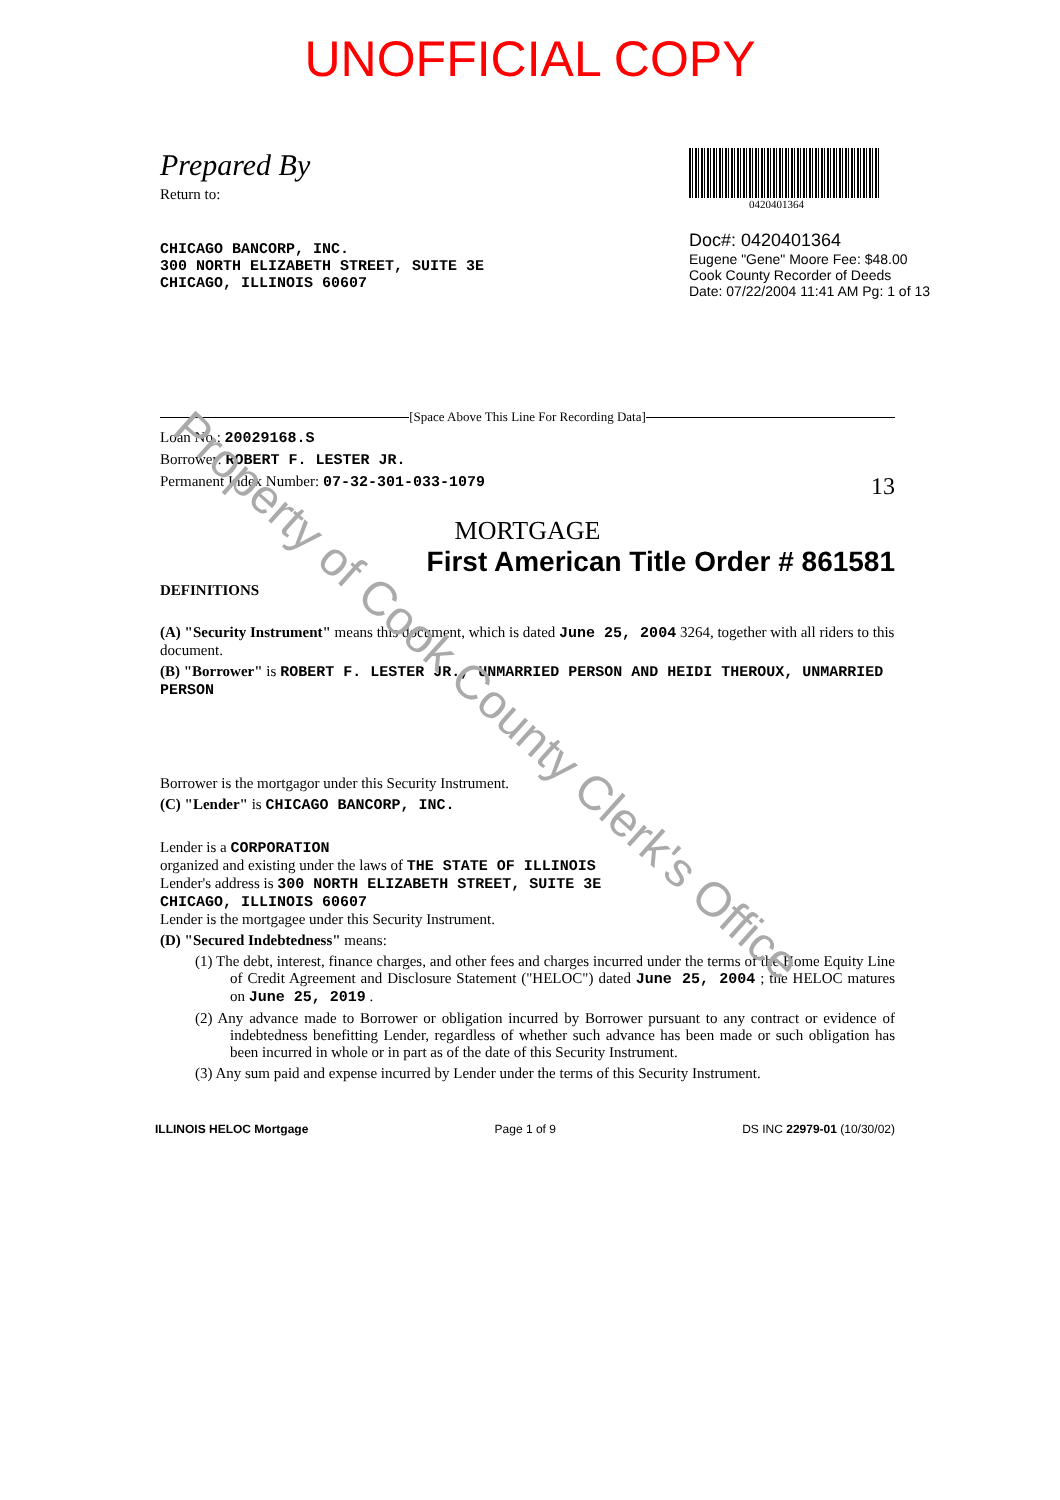UNOFFICIAL COPY
Prepared By
Return to:
CHICAGO BANCORP, INC.
300 NORTH ELIZABETH STREET, SUITE 3E
CHICAGO, ILLINOIS 60607
0420401364
Doc#: 0420401364
Eugene "Gene" Moore Fee: $48.00
Cook County Recorder of Deeds
Date: 07/22/2004 11:41 AM Pg: 1 of 13
[Space Above This Line For Recording Data]
Loan No.: 20029168.S
Borrower: ROBERT F. LESTER JR.
Permanent Index Number: 07-32-301-033-1079 13
MORTGAGE
First American Title Order # 861581
DEFINITIONS
(A) "Security Instrument" means this document, which is dated June 25, 2004 3264, together with all riders to this document.
(B) "Borrower" is ROBERT F. LESTER JR., UNMARRIED PERSON AND HEIDI THEROUX, UNMARRIED PERSON
Borrower is the mortgagor under this Security Instrument.
(C) "Lender" is CHICAGO BANCORP, INC.
Lender is a CORPORATION
organized and existing under the laws of THE STATE OF ILLINOIS
Lender's address is 300 NORTH ELIZABETH STREET, SUITE 3E
CHICAGO, ILLINOIS 60607
Lender is the mortgagee under this Security Instrument.
(D) "Secured Indebtedness" means:
(1) The debt, interest, finance charges, and other fees and charges incurred under the terms of the Home Equity Line of Credit Agreement and Disclosure Statement ("HELOC") dated June 25, 2004 ; the HELOC matures on June 25, 2019 .
(2) Any advance made to Borrower or obligation incurred by Borrower pursuant to any contract or evidence of indebtedness benefitting Lender, regardless of whether such advance has been made or such obligation has been incurred in whole or in part as of the date of this Security Instrument.
(3) Any sum paid and expense incurred by Lender under the terms of this Security Instrument.
ILLINOIS HELOC Mortgage Page 1 of 9 DS INC 22979-01 (10/30/02)
Property of Cook County Clerk's Office